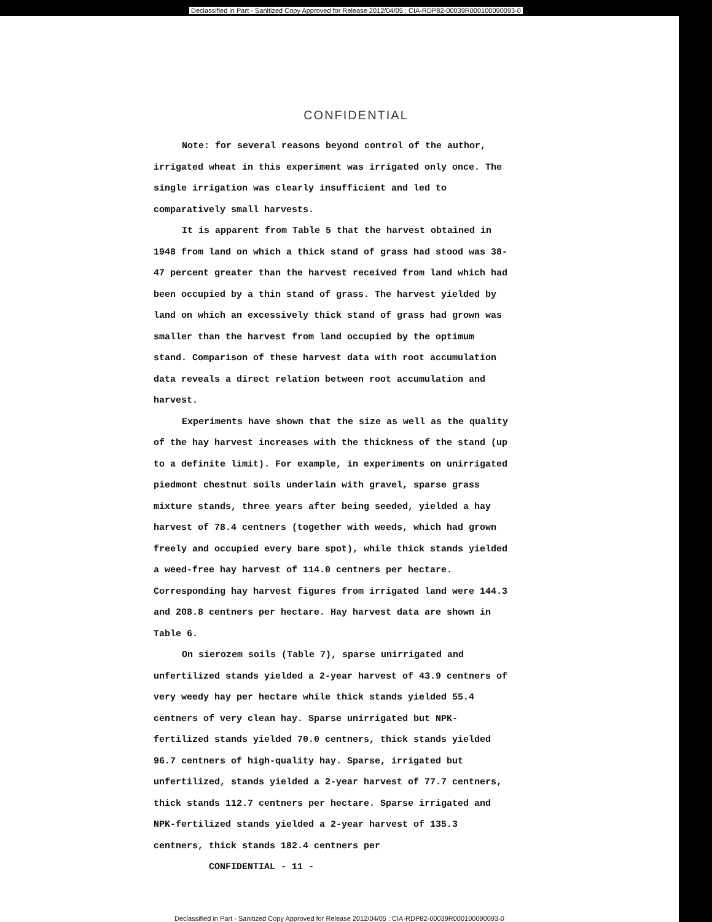Declassified in Part - Sanitized Copy Approved for Release 2012/04/05 : CIA-RDP82-00039R000100090093-0
CONFIDENTIAL
Note: for several reasons beyond control of the author, irrigated wheat in this experiment was irrigated only once. The single irrigation was clearly insufficient and led to comparatively small harvests.
It is apparent from Table 5 that the harvest obtained in 1948 from land on which a thick stand of grass had stood was 38-47 percent greater than the harvest received from land which had been occupied by a thin stand of grass. The harvest yielded by land on which an excessively thick stand of grass had grown was smaller than the harvest from land occupied by the optimum stand. Comparison of these harvest data with root accumulation data reveals a direct relation between root accumulation and harvest.
Experiments have shown that the size as well as the quality of the hay harvest increases with the thickness of the stand (up to a definite limit). For example, in experiments on unirrigated piedmont chestnut soils underlain with gravel, sparse grass mixture stands, three years after being seeded, yielded a hay harvest of 78.4 centners (together with weeds, which had grown freely and occupied every bare spot), while thick stands yielded a weed-free hay harvest of 114.0 centners per hectare. Corresponding hay harvest figures from irrigated land were 144.3 and 208.8 centners per hectare. Hay harvest data are shown in Table 6.
On sierozem soils (Table 7), sparse unirrigated and unfertilized stands yielded a 2-year harvest of 43.9 centners of very weedy hay per hectare while thick stands yielded 55.4 centners of very clean hay. Sparse unirrigated but NPK-fertilized stands yielded 70.0 centners, thick stands yielded 96.7 centners of high-quality hay. Sparse, irrigated but unfertilized, stands yielded a 2-year harvest of 77.7 centners, thick stands 112.7 centners per hectare. Sparse irrigated and NPK-fertilized stands yielded a 2-year harvest of 135.3 centners, thick stands 182.4 centners per
CONFIDENTIAL - 11 -
Declassified in Part - Sanitized Copy Approved for Release 2012/04/05 : CIA-RDP82-00039R000100090093-0